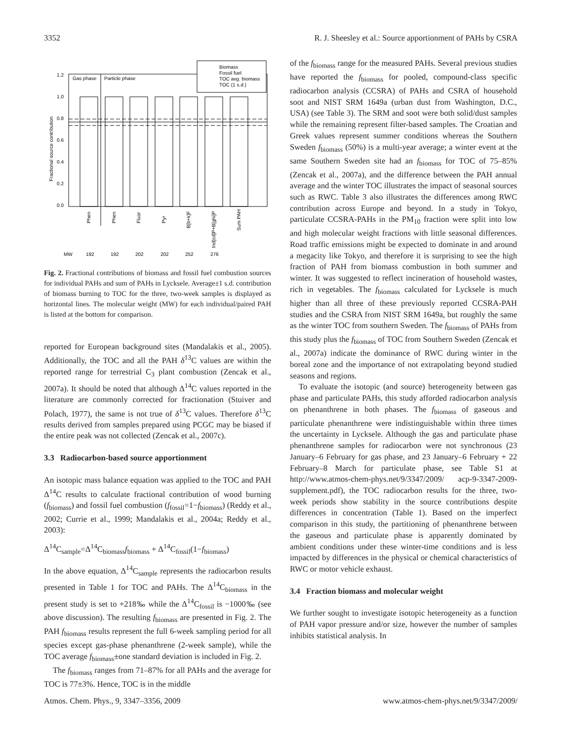3352 R. J. Sheesley et al.: Source apportionment of PAHs by CSRA
Gas phase
Particle phase
1.2
1.0
0.8
0.6
0.4
0.2
0.0
Fractional source contribution
Biomass
Fossil fuel
TOC avg. biomass
TOC (1 s.d.)
Phen
Phen
Fluor
Pyr
B[b+k]F
Ind[cd]P+B[ghi]P
Sum PAH
MW
192
192
202
202
252
276
Fig. 2. Fractional contributions of biomass and fossil fuel combustion sources for individual PAHs and sum of PAHs in Lycksele. Average±1 s.d. contribution of biomass burning to TOC for the three, two-week samples is displayed as horizontal lines. The molecular weight (MW) for each individual/paired PAH is listed at the bottom for comparison.
reported for European background sites (Mandalakis et al., 2005). Additionally, the TOC and all the PAH δ<sup>13</sup>C values are within the reported range for terrestrial C<sub>3</sub> plant combustion (Zencak et al., 2007a). It should be noted that although Δ<sup>14</sup>C values reported in the literature are commonly corrected for fractionation (Stuiver and Polach, 1977), the same is not true of δ<sup>13</sup>C values. Therefore δ<sup>13</sup>C results derived from samples prepared using PCGC may be biased if the entire peak was not collected (Zencak et al., 2007c).
3.3 Radiocarbon-based source apportionment
An isotopic mass balance equation was applied to the TOC and PAH Δ<sup>14</sup>C results to calculate fractional contribution of wood burning (f<sub>biomass</sub>) and fossil fuel combustion (f<sub>fossil</sub>=1−f<sub>biomass</sub>) (Reddy et al., 2002; Currie et al., 1999; Mandalakis et al., 2004a; Reddy et al., 2003):
Δ<sup>14</sup>C<sub>sample</sub>=Δ<sup>14</sup>C<sub>biomass</sub>f<sub>biomass</sub> + Δ<sup>14</sup>C<sub>fossil</sub>(1−f<sub>biomass</sub>)
In the above equation, Δ<sup>14</sup>C<sub>sample</sub> represents the radiocarbon results presented in Table 1 for TOC and PAHs. The Δ<sup>14</sup>C<sub>biomass</sub> in the present study is set to +218‰ while the Δ<sup>14</sup>C<sub>fossil</sub> is −1000‰ (see above discussion). The resulting f<sub>biomass</sub> are presented in Fig. 2. The PAH f<sub>biomass</sub> results represent the full 6-week sampling period for all species except gas-phase phenanthrene (2-week sample), while the TOC average f<sub>biomass</sub>±one standard deviation is included in Fig. 2.
The f<sub>biomass</sub> ranges from 71–87% for all PAHs and the average for TOC is 77±3%. Hence, TOC is in the middle
of the f<sub>biomass</sub> range for the measured PAHs. Several previous studies have reported the f<sub>biomass</sub> for pooled, compound-class specific radiocarbon analysis (CCSRA) of PAHs and CSRA of household soot and NIST SRM 1649a (urban dust from Washington, D.C., USA) (see Table 3). The SRM and soot were both solid/dust samples while the remaining represent filter-based samples. The Croatian and Greek values represent summer conditions whereas the Southern Sweden f<sub>biomass</sub> (50%) is a multi-year average; a winter event at the same Southern Sweden site had an f<sub>biomass</sub> for TOC of 75–85% (Zencak et al., 2007a), and the difference between the PAH annual average and the winter TOC illustrates the impact of seasonal sources such as RWC. Table 3 also illustrates the differences among RWC contribution across Europe and beyond. In a study in Tokyo, particulate CCSRA-PAHs in the PM<sub>10</sub> fraction were split into low and high molecular weight fractions with little seasonal differences. Road traffic emissions might be expected to dominate in and around a megacity like Tokyo, and therefore it is surprising to see the high fraction of PAH from biomass combustion in both summer and winter. It was suggested to reflect incineration of household wastes, rich in vegetables. The f<sub>biomass</sub> calculated for Lycksele is much higher than all three of these previously reported CCSRA-PAH studies and the CSRA from NIST SRM 1649a, but roughly the same as the winter TOC from southern Sweden. The f<sub>biomass</sub> of PAHs from this study plus the f<sub>biomass</sub> of TOC from Southern Sweden (Zencak et al., 2007a) indicate the dominance of RWC during winter in the boreal zone and the importance of not extrapolating beyond studied seasons and regions.
To evaluate the isotopic (and source) heterogeneity between gas phase and particulate PAHs, this study afforded radiocarbon analysis on phenanthrene in both phases. The f<sub>biomass</sub> of gaseous and particulate phenanthrene were indistinguishable within three times the uncertainty in Lycksele. Although the gas and particulate phase phenanthrene samples for radiocarbon were not synchronous (23 January–6 February for gas phase, and 23 January–6 February + 22 February–8 March for particulate phase, see Table S1 at http://www.atmos-chem-phys.net/9/3347/2009/ acp-9-3347-2009-supplement.pdf), the TOC radiocarbon results for the three, two-week periods show stability in the source contributions despite differences in concentration (Table 1). Based on the imperfect comparison in this study, the partitioning of phenanthrene between the gaseous and particulate phase is apparently dominated by ambient conditions under these winter-time conditions and is less impacted by differences in the physical or chemical characteristics of RWC or motor vehicle exhaust.
3.4 Fraction biomass and molecular weight
We further sought to investigate isotopic heterogeneity as a function of PAH vapor pressure and/or size, however the number of samples inhibits statistical analysis. In
Atmos. Chem. Phys., 9, 3347–3356, 2009 www.atmos-chem-phys.net/9/3347/2009/